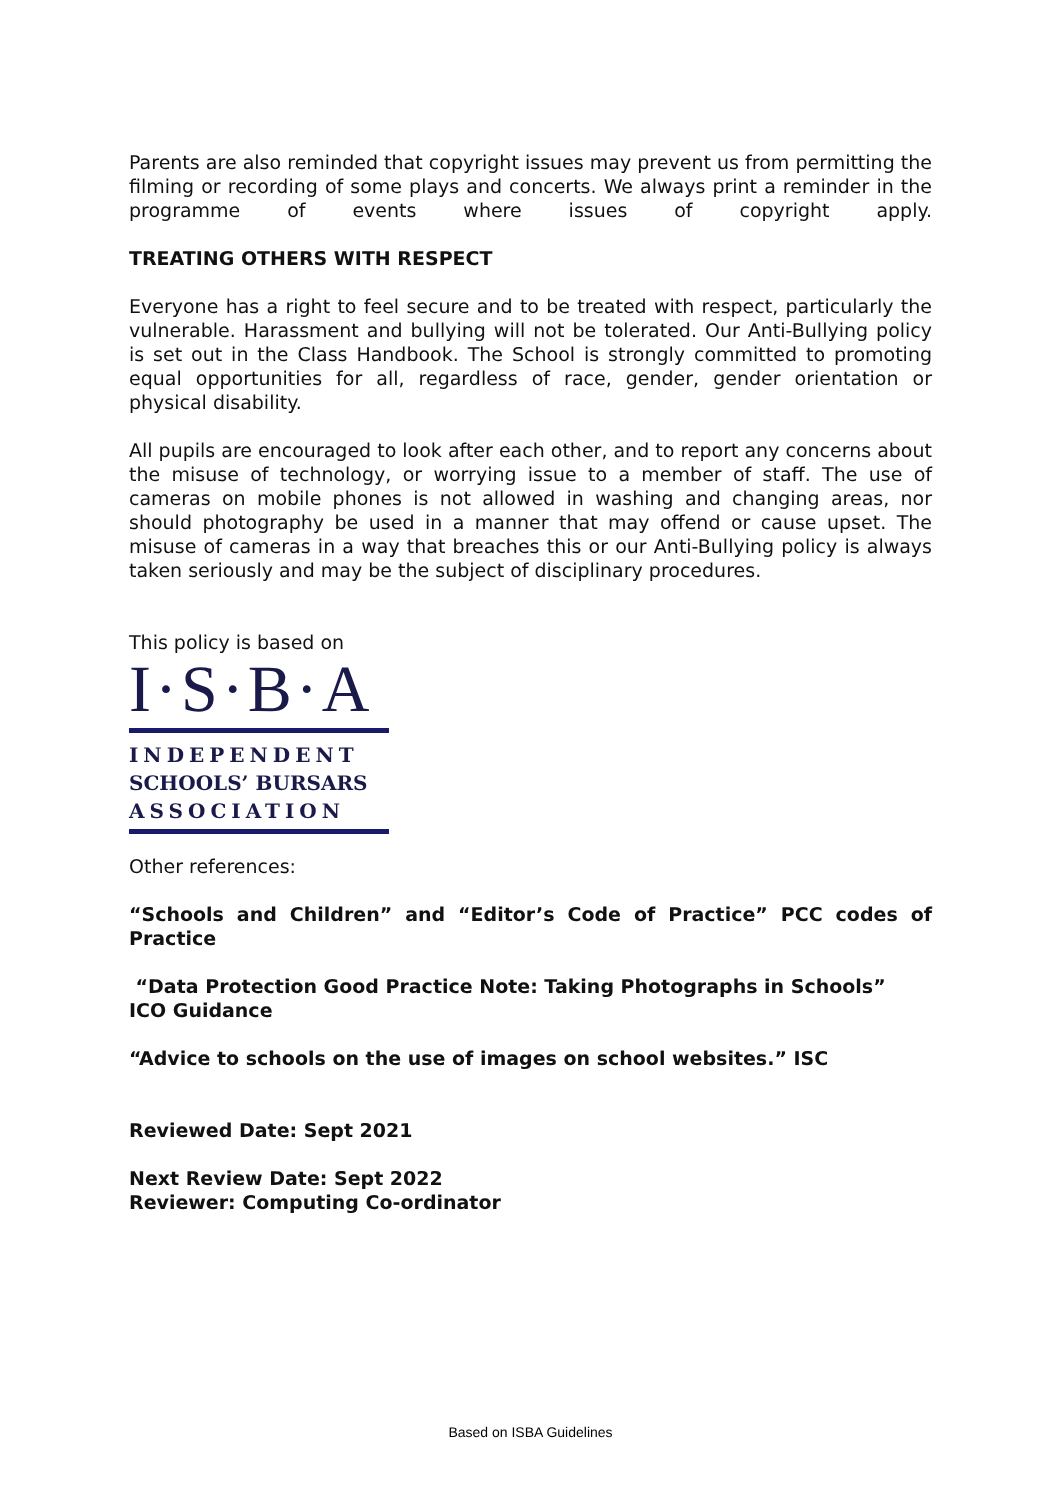Parents are also reminded that copyright issues may prevent us from permitting the filming or recording of some plays and concerts. We always print a reminder in the programme of events where issues of copyright apply.
TREATING OTHERS WITH RESPECT
Everyone has a right to feel secure and to be treated with respect, particularly the vulnerable. Harassment and bullying will not be tolerated. Our Anti-Bullying policy is set out in the Class Handbook. The School is strongly committed to promoting equal opportunities for all, regardless of race, gender, gender orientation or physical disability.
All pupils are encouraged to look after each other, and to report any concerns about the misuse of technology, or worrying issue to a member of staff. The use of cameras on mobile phones is not allowed in washing and changing areas, nor should photography be used in a manner that may offend or cause upset. The misuse of cameras in a way that breaches this or our Anti-Bullying policy is always taken seriously and may be the subject of disciplinary procedures.
This policy is based on
I·S·B·A
INDEPENDENT
SCHOOLS’ BURSARS
ASSOCIATION
Other references:
“Schools and Children” and “Editor’s Code of Practice” PCC codes of Practice
“Data Protection Good Practice Note: Taking Photographs in Schools”
ICO Guidance
“Advice to schools on the use of images on school websites.” ISC
Reviewed Date: Sept 2021
Next Review Date: Sept 2022
Reviewer: Computing Co-ordinator
Based on ISBA Guidelines